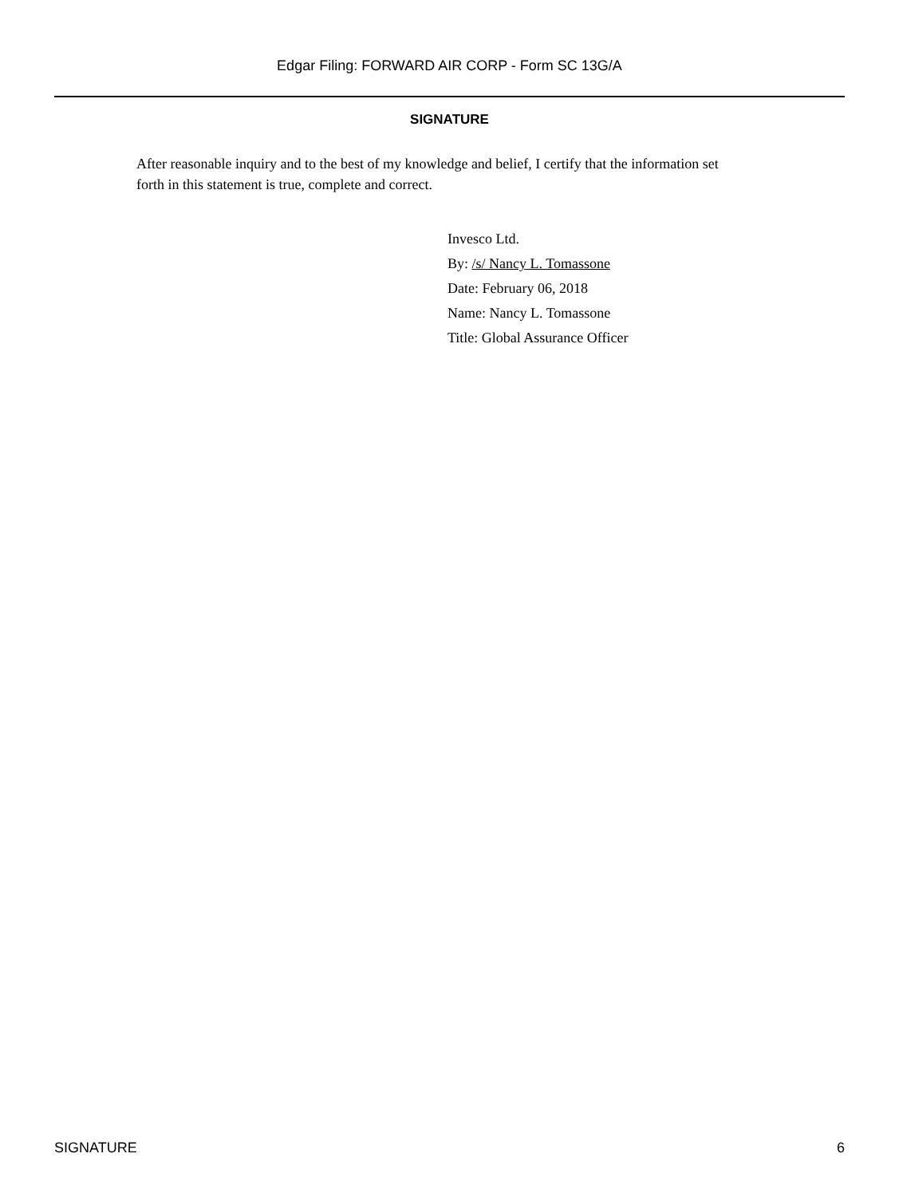Edgar Filing: FORWARD AIR CORP - Form SC 13G/A
SIGNATURE
After reasonable inquiry and to the best of my knowledge and belief, I certify that the information set forth in this statement is true, complete and correct.
Invesco Ltd.
By: /s/ Nancy L. Tomassone
Date: February 06, 2018
Name: Nancy L. Tomassone
Title: Global Assurance Officer
SIGNATURE 6